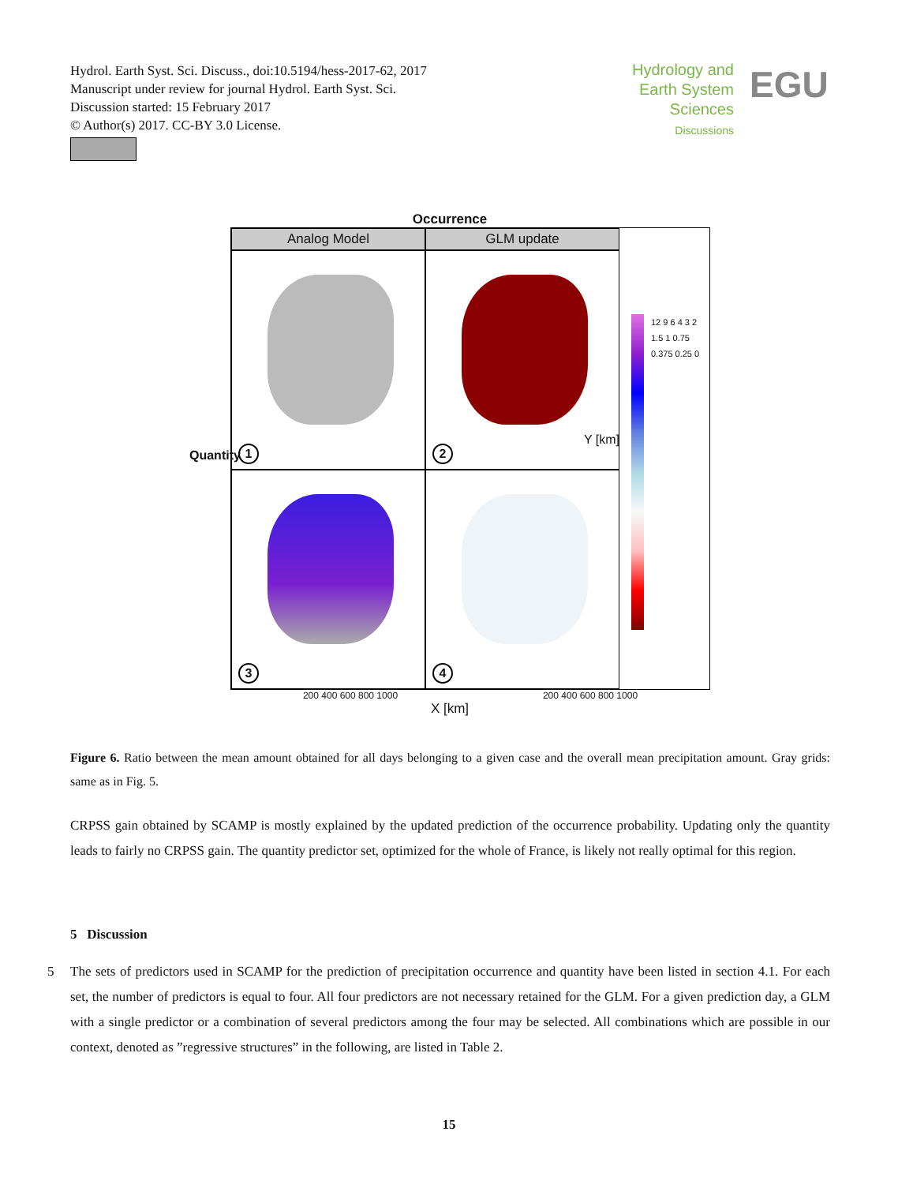Hydrol. Earth Syst. Sci. Discuss., doi:10.5194/hess-2017-62, 2017
Manuscript under review for journal Hydrol. Earth Syst. Sci.
Discussion started: 15 February 2017
© Author(s) 2017. CC-BY 3.0 License.
Hydrology and
Earth System
Sciences
Discussions
EGU
Occurrence
Analog Model
GLM update
1
2
3
4
200 400 600 800 1000 200 400 600 800 1000
X [km]
Quantity
Y [km]
12 9 6 4 3 2 1.5 1 0.75 0.375 0.25 0
Figure 6. Ratio between the mean amount obtained for all days belonging to a given case and the overall mean precipitation amount. Gray grids: same as in Fig. 5.
CRPSS gain obtained by SCAMP is mostly explained by the updated prediction of the occurrence probability. Updating only the quantity leads to fairly no CRPSS gain. The quantity predictor set, optimized for the whole of France, is likely not really optimal for this region.
5 Discussion
5 The sets of predictors used in SCAMP for the prediction of precipitation occurrence and quantity have been listed in section 4.1. For each set, the number of predictors is equal to four. All four predictors are not necessary retained for the GLM. For a given prediction day, a GLM with a single predictor or a combination of several predictors among the four may be selected. All combinations which are possible in our context, denoted as ”regressive structures” in the following, are listed in Table 2.
15